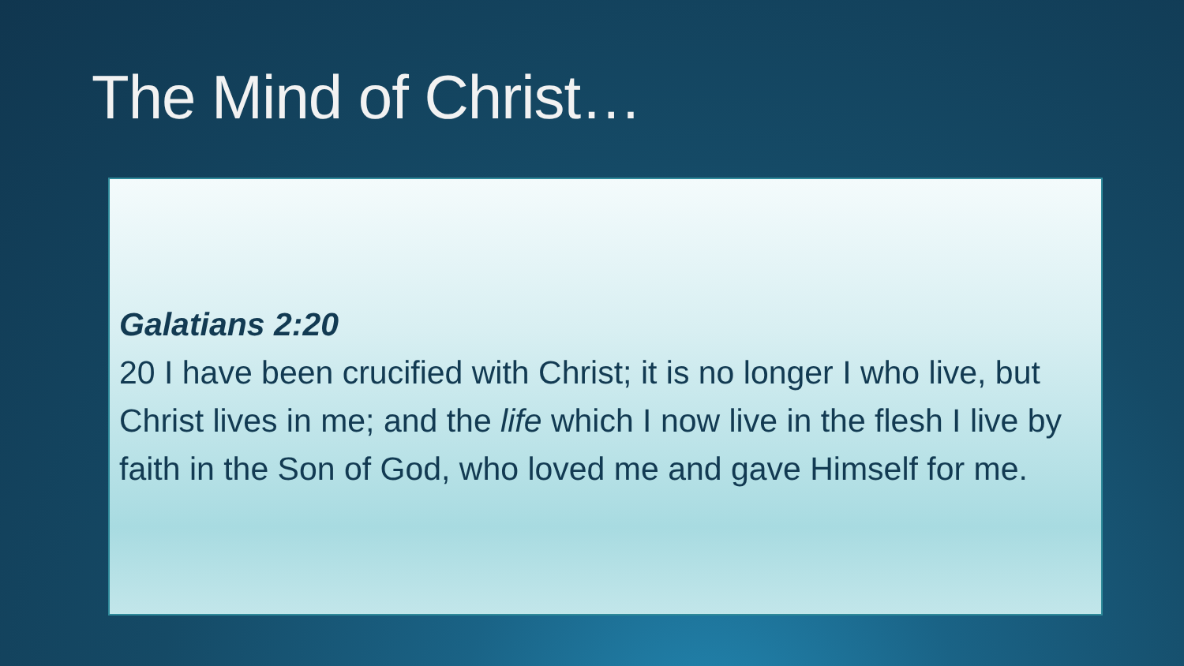The Mind of Christ…
Galatians 2:20
20 I have been crucified with Christ; it is no longer I who live, but Christ lives in me; and the life which I now live in the flesh I live by faith in the Son of God, who loved me and gave Himself for me.